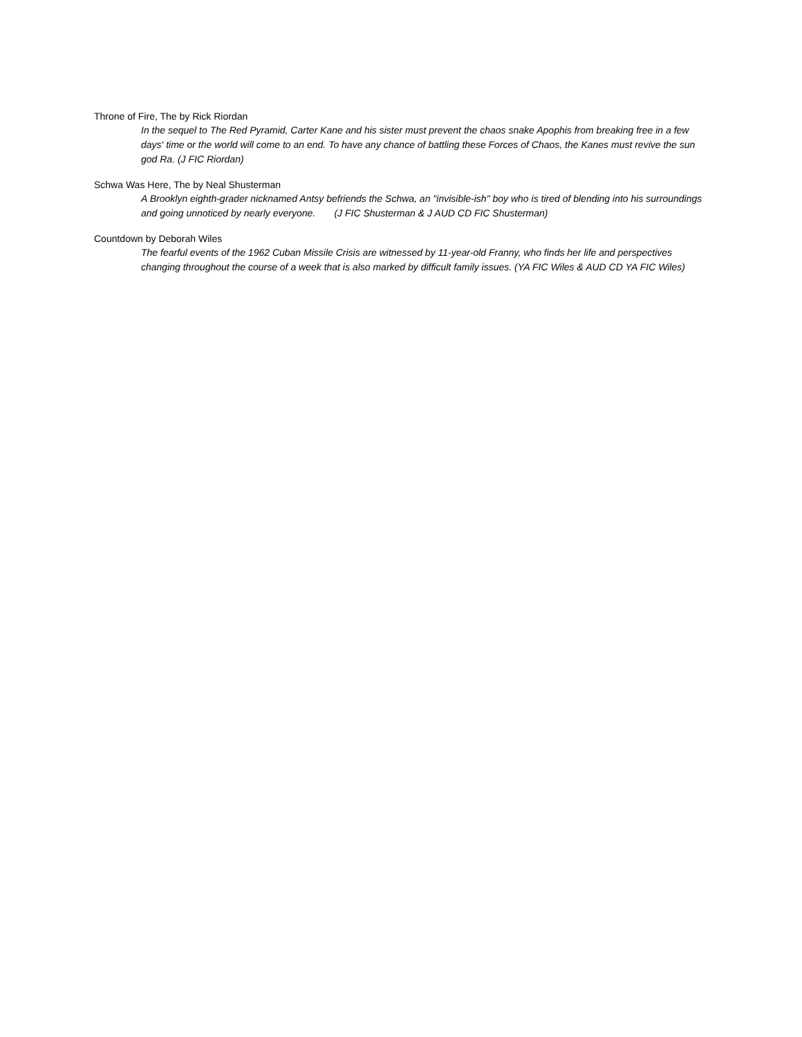Throne of Fire, The by Rick Riordan
In the sequel to The Red Pyramid, Carter Kane and his sister must prevent the chaos snake Apophis from breaking free in a few days' time or the world will come to an end. To have any chance of battling these Forces of Chaos, the Kanes must revive the sun god Ra. (J FIC Riordan)
Schwa Was Here, The by Neal Shusterman
A Brooklyn eighth-grader nicknamed Antsy befriends the Schwa, an "invisible-ish" boy who is tired of blending into his surroundings and going unnoticed by nearly everyone. (J FIC Shusterman & J AUD CD FIC Shusterman)
Countdown by Deborah Wiles
The fearful events of the 1962 Cuban Missile Crisis are witnessed by 11-year-old Franny, who finds her life and perspectives changing throughout the course of a week that is also marked by difficult family issues. (YA FIC Wiles & AUD CD YA FIC Wiles)